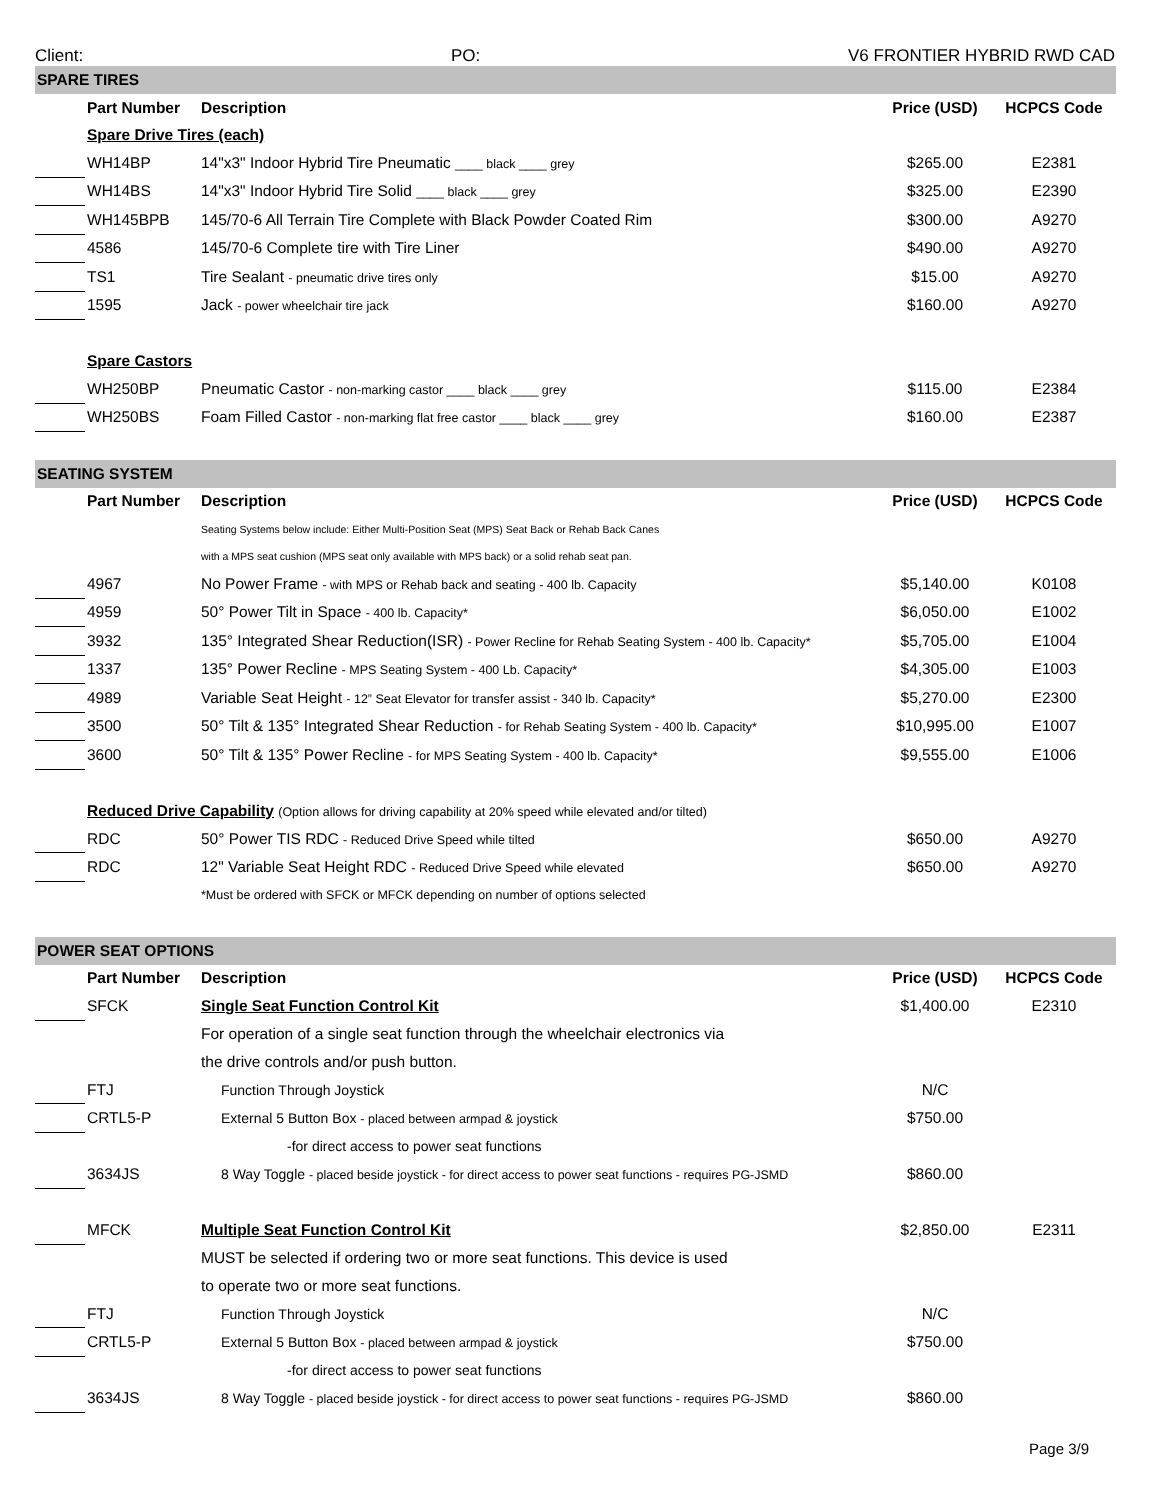Client: PO: V6 FRONTIER HYBRID RWD CAD
| SPARE TIRES | | | | |
| | Part Number | Description | Price (USD) | HCPCS Code |
| | Spare Drive Tires (each) | | | |
| | WH14BP | 14"x3" Indoor Hybrid Tire Pneumatic ____ black ____ grey | $265.00 | E2381 |
| | WH14BS | 14"x3" Indoor Hybrid Tire Solid ____ black ____ grey | $325.00 | E2390 |
| | WH145BPB | 145/70-6 All Terrain Tire Complete with Black Powder Coated Rim | $300.00 | A9270 |
| | 4586 | 145/70-6 Complete tire with Tire Liner | $490.00 | A9270 |
| | TS1 | Tire Sealant - pneumatic drive tires only | $15.00 | A9270 |
| | 1595 | Jack - power wheelchair tire jack | $160.00 | A9270 |
| | Spare Castors | | | |
| | WH250BP | Pneumatic Castor - non-marking castor ____ black ____ grey | $115.00 | E2384 |
| | WH250BS | Foam Filled Castor - non-marking flat free castor ____ black ____ grey | $160.00 | E2387 |
| SEATING SYSTEM | | | | |
| | Part Number | Description | Price (USD) | HCPCS Code |
| | | Seating Systems below include: Either Multi-Position Seat (MPS) Seat Back or Rehab Back Canes | | |
| | | with a MPS seat cushion (MPS seat only available with MPS back) or a solid rehab seat pan. | | |
| | 4967 | No Power Frame - with MPS or Rehab back and seating - 400 lb. Capacity | $5,140.00 | K0108 |
| | 4959 | 50° Power Tilt in Space - 400 lb. Capacity* | $6,050.00 | E1002 |
| | 3932 | 135° Integrated Shear Reduction(ISR) - Power Recline for Rehab Seating System - 400 lb. Capacity* | $5,705.00 | E1004 |
| | 1337 | 135° Power Recline - MPS Seating System - 400 Lb. Capacity* | $4,305.00 | E1003 |
| | 4989 | Variable Seat Height - 12” Seat Elevator for transfer assist - 340 lb. Capacity* | $5,270.00 | E2300 |
| | 3500 | 50° Tilt & 135° Integrated Shear Reduction - for Rehab Seating System - 400 lb. Capacity* | $10,995.00 | E1007 |
| | 3600 | 50° Tilt & 135° Power Recline - for MPS Seating System - 400 lb. Capacity* | $9,555.00 | E1006 |
| | Reduced Drive Capability (Option allows for driving capability at 20% speed while elevated and/or tilted) | | | |
| | RDC | 50° Power TIS RDC - Reduced Drive Speed while tilted | $650.00 | A9270 |
| | RDC | 12" Variable Seat Height RDC - Reduced Drive Speed while elevated | $650.00 | A9270 |
| | | *Must be ordered with SFCK or MFCK depending on number of options selected | | |
| POWER SEAT OPTIONS | | | | |
| | Part Number | Description | Price (USD) | HCPCS Code |
| | SFCK | Single Seat Function Control Kit | $1,400.00 | E2310 |
| | | For operation of a single seat function through the wheelchair electronics via | | |
| | | the drive controls and/or push button. | | |
| | FTJ | Function Through Joystick | N/C | |
| | CRTL5-P | External 5 Button Box - placed between armpad & joystick | $750.00 | |
| | | -for direct access to power seat functions | | |
| | 3634JS | 8 Way Toggle - placed beside joystick - for direct access to power seat functions - requires PG-JSMD | $860.00 | |
| | MFCK | Multiple Seat Function Control Kit | $2,850.00 | E2311 |
| | | MUST be selected if ordering two or more seat functions. This device is used | | |
| | | to operate two or more seat functions. | | |
| | FTJ | Function Through Joystick | N/C | |
| | CRTL5-P | External 5 Button Box - placed between armpad & joystick | $750.00 | |
| | | -for direct access to power seat functions | | |
| | 3634JS | 8 Way Toggle - placed beside joystick - for direct access to power seat functions - requires PG-JSMD | $860.00 | |
Page 3/9